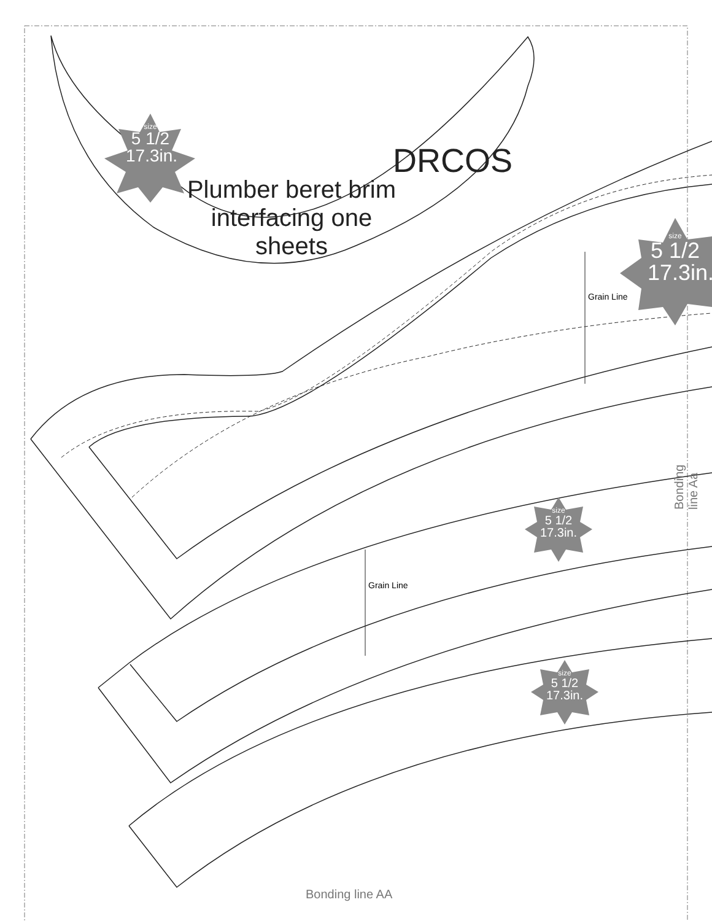Plumber beret brim interfacing one sheets
DRCOS
size
5 1/2
17.3in.
size
5 1/2
17.3in.
size
5 1/2
17.3in.
size
5 1/2
17.3in.
Grain Line
Grain Line
Bonding line Aa
Bonding line AA